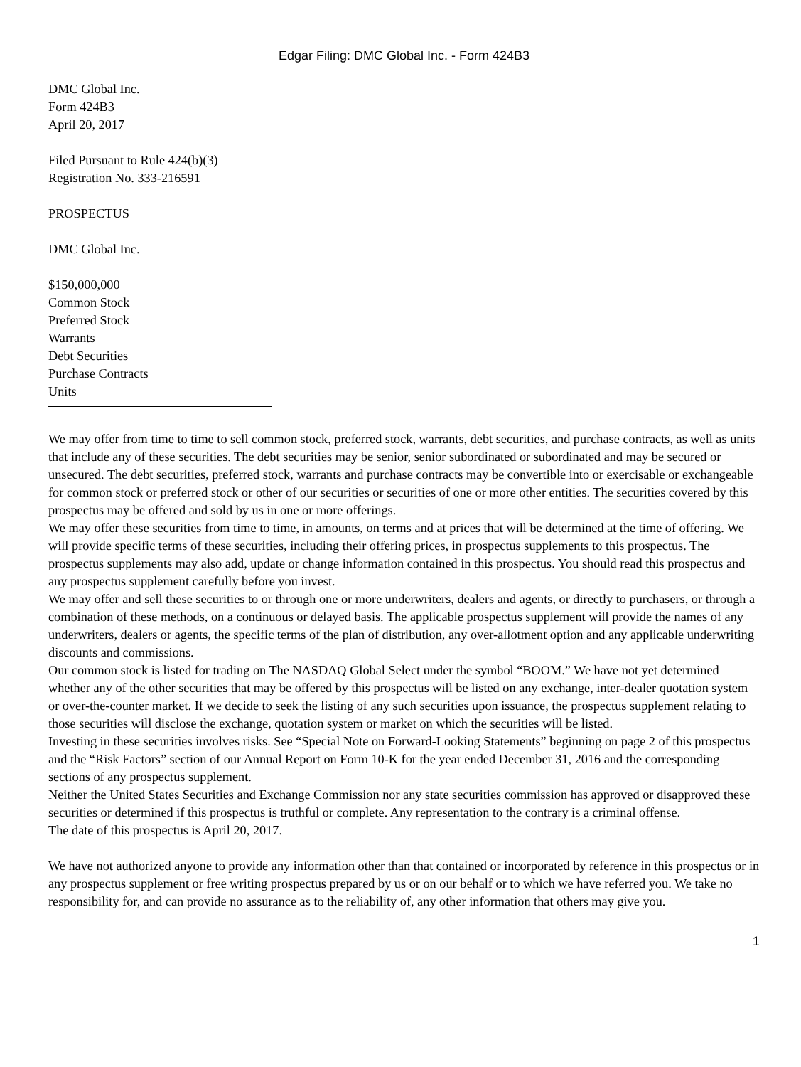Edgar Filing: DMC Global Inc. - Form 424B3
DMC Global Inc.
Form 424B3
April 20, 2017
Filed Pursuant to Rule 424(b)(3)
Registration No. 333-216591
PROSPECTUS
DMC Global Inc.
$150,000,000
Common Stock
Preferred Stock
Warrants
Debt Securities
Purchase Contracts
Units
We may offer from time to time to sell common stock, preferred stock, warrants, debt securities, and purchase contracts, as well as units that include any of these securities. The debt securities may be senior, senior subordinated or subordinated and may be secured or unsecured. The debt securities, preferred stock, warrants and purchase contracts may be convertible into or exercisable or exchangeable for common stock or preferred stock or other of our securities or securities of one or more other entities. The securities covered by this prospectus may be offered and sold by us in one or more offerings.
We may offer these securities from time to time, in amounts, on terms and at prices that will be determined at the time of offering. We will provide specific terms of these securities, including their offering prices, in prospectus supplements to this prospectus. The prospectus supplements may also add, update or change information contained in this prospectus. You should read this prospectus and any prospectus supplement carefully before you invest.
We may offer and sell these securities to or through one or more underwriters, dealers and agents, or directly to purchasers, or through a combination of these methods, on a continuous or delayed basis. The applicable prospectus supplement will provide the names of any underwriters, dealers or agents, the specific terms of the plan of distribution, any over-allotment option and any applicable underwriting discounts and commissions.
Our common stock is listed for trading on The NASDAQ Global Select under the symbol “BOOM.” We have not yet determined whether any of the other securities that may be offered by this prospectus will be listed on any exchange, inter-dealer quotation system or over-the-counter market. If we decide to seek the listing of any such securities upon issuance, the prospectus supplement relating to those securities will disclose the exchange, quotation system or market on which the securities will be listed.
Investing in these securities involves risks. See “Special Note on Forward-Looking Statements” beginning on page 2 of this prospectus and the “Risk Factors” section of our Annual Report on Form 10-K for the year ended December 31, 2016 and the corresponding sections of any prospectus supplement.
Neither the United States Securities and Exchange Commission nor any state securities commission has approved or disapproved these securities or determined if this prospectus is truthful or complete. Any representation to the contrary is a criminal offense.
The date of this prospectus is April 20, 2017.
We have not authorized anyone to provide any information other than that contained or incorporated by reference in this prospectus or in any prospectus supplement or free writing prospectus prepared by us or on our behalf or to which we have referred you. We take no responsibility for, and can provide no assurance as to the reliability of, any other information that others may give you.
1